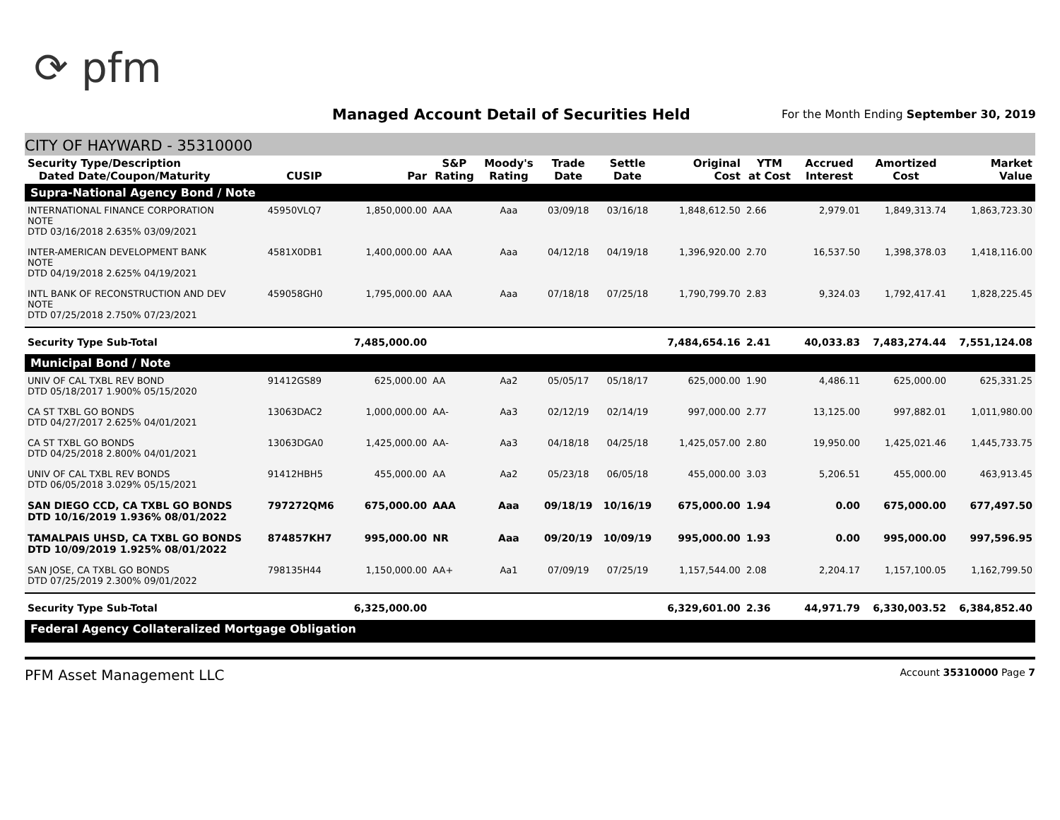⟳ pfm
Managed Account Detail of Securities Held
For the Month Ending September 30, 2019
CITY OF HAYWARD - 35310000
| Security Type/Description Dated Date/Coupon/Maturity | CUSIP | Par | S&P Rating | Moody's Rating | Trade Date | Settle Date | Original Cost | YTM at Cost | Accrued Interest | Amortized Cost | Market Value |
| --- | --- | --- | --- | --- | --- | --- | --- | --- | --- | --- | --- |
| Supra-National Agency Bond / Note | | | | | | | | | | | |
| INTERNATIONAL FINANCE CORPORATION NOTE DTD 03/16/2018 2.635% 03/09/2021 | 45950VLQ7 | 1,850,000.00 | AAA | Aaa | 03/09/18 | 03/16/18 | 1,848,612.50 | 2.66 | 2,979.01 | 1,849,313.74 | 1,863,723.30 |
| INTER-AMERICAN DEVELOPMENT BANK NOTE DTD 04/19/2018 2.625% 04/19/2021 | 4581X0DB1 | 1,400,000.00 | AAA | Aaa | 04/12/18 | 04/19/18 | 1,396,920.00 | 2.70 | 16,537.50 | 1,398,378.03 | 1,418,116.00 |
| INTL BANK OF RECONSTRUCTION AND DEV NOTE DTD 07/25/2018 2.750% 07/23/2021 | 459058GH0 | 1,795,000.00 | AAA | Aaa | 07/18/18 | 07/25/18 | 1,790,799.70 | 2.83 | 9,324.03 | 1,792,417.41 | 1,828,225.45 |
| Security Type Sub-Total | | 7,485,000.00 | | | | | 7,484,654.16 | 2.41 | 40,033.83 | 7,483,274.44 | 7,551,124.08 |
| Municipal Bond / Note | | | | | | | | | | | |
| UNIV OF CAL TXBL REV BOND DTD 05/18/2017 1.900% 05/15/2020 | 91412GS89 | 625,000.00 | AA | Aa2 | 05/05/17 | 05/18/17 | 625,000.00 | 1.90 | 4,486.11 | 625,000.00 | 625,331.25 |
| CA ST TXBL GO BONDS DTD 04/27/2017 2.625% 04/01/2021 | 13063DAC2 | 1,000,000.00 | AA- | Aa3 | 02/12/19 | 02/14/19 | 997,000.00 | 2.77 | 13,125.00 | 997,882.01 | 1,011,980.00 |
| CA ST TXBL GO BONDS DTD 04/25/2018 2.800% 04/01/2021 | 13063DGA0 | 1,425,000.00 | AA- | Aa3 | 04/18/18 | 04/25/18 | 1,425,057.00 | 2.80 | 19,950.00 | 1,425,021.46 | 1,445,733.75 |
| UNIV OF CAL TXBL REV BONDS DTD 06/05/2018 3.029% 05/15/2021 | 91412HBH5 | 455,000.00 | AA | Aa2 | 05/23/18 | 06/05/18 | 455,000.00 | 3.03 | 5,206.51 | 455,000.00 | 463,913.45 |
| SAN DIEGO CCD, CA TXBL GO BONDS DTD 10/16/2019 1.936% 08/01/2022 | 797272QM6 | 675,000.00 | AAA | Aaa | 09/18/19 | 10/16/19 | 675,000.00 | 1.94 | 0.00 | 675,000.00 | 677,497.50 |
| TAMALPAIS UHSD, CA TXBL GO BONDS DTD 10/09/2019 1.925% 08/01/2022 | 874857KH7 | 995,000.00 | NR | Aaa | 09/20/19 | 10/09/19 | 995,000.00 | 1.93 | 0.00 | 995,000.00 | 997,596.95 |
| SAN JOSE, CA TXBL GO BONDS DTD 07/25/2019 2.300% 09/01/2022 | 798135H44 | 1,150,000.00 | AA+ | Aa1 | 07/09/19 | 07/25/19 | 1,157,544.00 | 2.08 | 2,204.17 | 1,157,100.05 | 1,162,799.50 |
| Security Type Sub-Total | | 6,325,000.00 | | | | | 6,329,601.00 | 2.36 | 44,971.79 | 6,330,003.52 | 6,384,852.40 |
| Federal Agency Collateralized Mortgage Obligation | | | | | | | | | | | |
PFM Asset Management LLC Account 35310000 Page 7